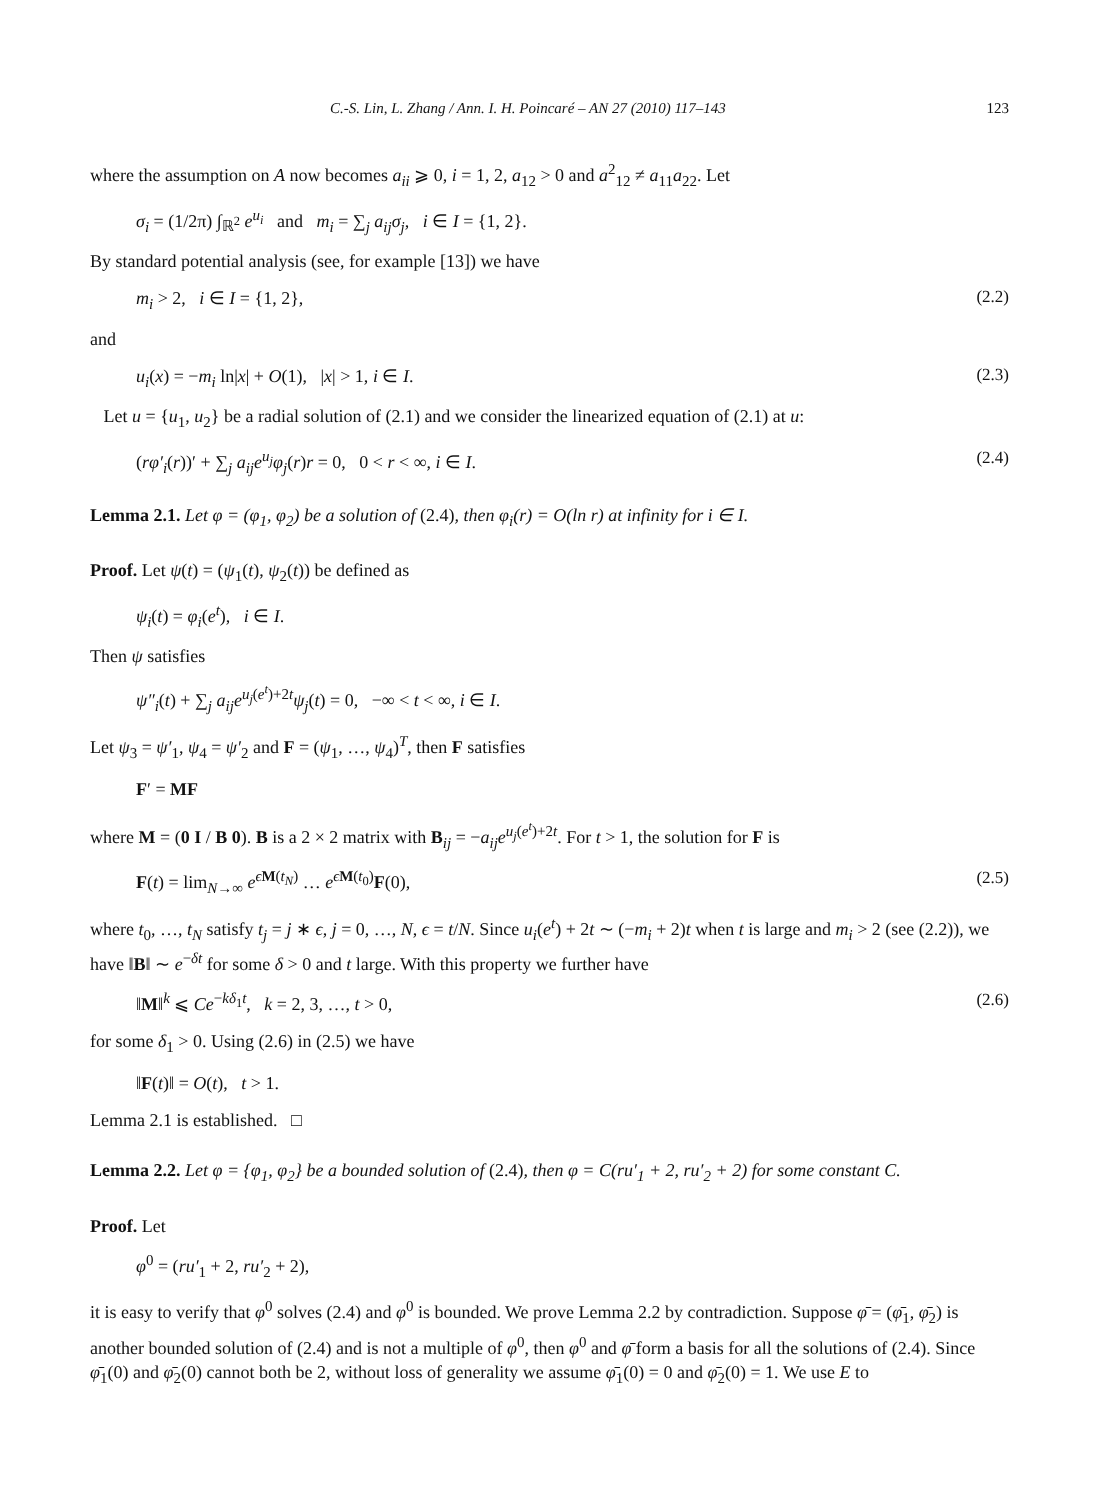C.-S. Lin, L. Zhang / Ann. I. H. Poincaré – AN 27 (2010) 117–143 123
where the assumption on A now becomes a<sub>ii</sub> ⩾ 0, i = 1, 2, a<sub>12</sub> > 0 and a<sup>2</sup><sub>12</sub> ≠ a<sub>11</sub>a<sub>22</sub>. Let
σ<sub>i</sub> = (1/2π) ∫<sub>ℝ<sup>2</sup></sub> e<sup>u<sub>i</sub></sup> and m<sub>i</sub> = ∑<sub>j</sub> a<sub>ij</sub>σ<sub>j</sub>, i ∈ I = {1, 2}.
By standard potential analysis (see, for example [13]) we have
m<sub>i</sub> > 2, i ∈ I = {1, 2}, (2.2)
and
u<sub>i</sub>(x) = −m<sub>i</sub> ln|x| + O(1), |x| > 1, i ∈ I. (2.3)
Let u = {u<sub>1</sub>, u<sub>2</sub>} be a radial solution of (2.1) and we consider the linearized equation of (2.1) at u:
(rφ′<sub>i</sub>(r))′ + ∑<sub>j</sub> a<sub>ij</sub>e<sup>u<sub>j</sub></sup>φ<sub>j</sub>(r)r = 0, 0 < r < ∞, i ∈ I. (2.4)
Lemma 2.1. Let φ = (φ<sub>1</sub>, φ<sub>2</sub>) be a solution of (2.4), then φ<sub>i</sub>(r) = O(ln r) at infinity for i ∈ I.
Proof. Let ψ(t) = (ψ<sub>1</sub>(t), ψ<sub>2</sub>(t)) be defined as
ψ<sub>i</sub>(t) = φ<sub>i</sub>(e<sup>t</sup>), i ∈ I.
Then ψ satisfies
ψ″<sub>i</sub>(t) + ∑<sub>j</sub> a<sub>ij</sub>e<sup>u<sub>j</sub>(e<sup>t</sup>)+2t</sup>ψ<sub>j</sub>(t) = 0, −∞ < t < ∞, i ∈ I.
Let ψ<sub>3</sub> = ψ′<sub>1</sub>, ψ<sub>4</sub> = ψ′<sub>2</sub> and F = (ψ<sub>1</sub>, …, ψ<sub>4</sub>)<sup>T</sup>, then F satisfies
F′ = MF
where M = (0 I / B 0). B is a 2 × 2 matrix with B<sub>ij</sub> = −a<sub>ij</sub>e<sup>u<sub>j</sub>(e<sup>t</sup>)+2t</sup>. For t > 1, the solution for F is
F(t) = lim<sub>N→∞</sub> e<sup>ϵM(t<sub>N</sub>)</sup> … e<sup>ϵM(t<sub>0</sub>)</sup>F(0), (2.5)
where t<sub>0</sub>, …, t<sub>N</sub> satisfy t<sub>j</sub> = j ∗ ϵ, j = 0, …, N, ϵ = t/N. Since u<sub>i</sub>(e<sup>t</sup>) + 2t ∼ (−m<sub>i</sub> + 2)t when t is large and m<sub>i</sub> > 2 (see (2.2)), we have ‖B‖ ∼ e<sup>−δt</sup> for some δ > 0 and t large. With this property we further have
‖M‖<sup>k</sup> ⩽ Ce<sup>−kδ<sub>1</sub>t</sup>, k = 2, 3, …, t > 0, (2.6)
for some δ<sub>1</sub> > 0. Using (2.6) in (2.5) we have
‖F(t)‖ = O(t), t > 1.
Lemma 2.1 is established. □
Lemma 2.2. Let φ = {φ<sub>1</sub>, φ<sub>2</sub>} be a bounded solution of (2.4), then φ = C(ru′<sub>1</sub> + 2, ru′<sub>2</sub> + 2) for some constant C.
Proof. Let
φ<sup>0</sup> = (ru′<sub>1</sub> + 2, ru′<sub>2</sub> + 2),
it is easy to verify that φ<sup>0</sup> solves (2.4) and φ<sup>0</sup> is bounded. We prove Lemma 2.2 by contradiction. Suppose φ̄ = (φ̄<sub>1</sub>, φ̄<sub>2</sub>) is another bounded solution of (2.4) and is not a multiple of φ<sup>0</sup>, then φ<sup>0</sup> and φ̄ form a basis for all the solutions of (2.4). Since φ̄<sub>1</sub>(0) and φ̄<sub>2</sub>(0) cannot both be 2, without loss of generality we assume φ̄<sub>1</sub>(0) = 0 and φ̄<sub>2</sub>(0) = 1. We use E to